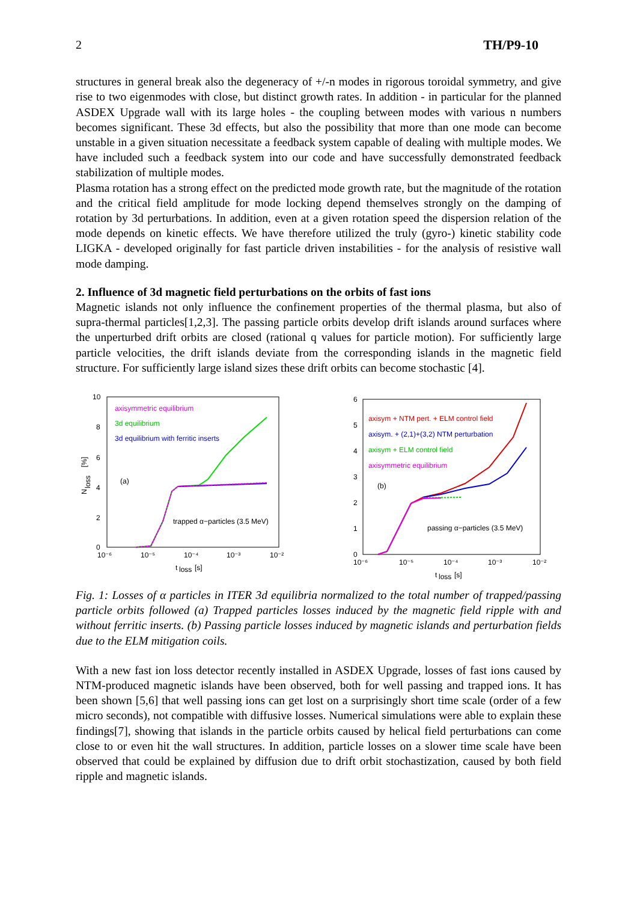2 TH/P9-10
structures in general break also the degeneracy of +/-n modes in rigorous toroidal symmetry, and give rise to two eigenmodes with close, but distinct growth rates. In addition - in particular for the planned ASDEX Upgrade wall with its large holes - the coupling between modes with various n numbers becomes significant. These 3d effects, but also the possibility that more than one mode can become unstable in a given situation necessitate a feedback system capable of dealing with multiple modes. We have included such a feedback system into our code and have successfully demonstrated feedback stabilization of multiple modes.
Plasma rotation has a strong effect on the predicted mode growth rate, but the magnitude of the rotation and the critical field amplitude for mode locking depend themselves strongly on the damping of rotation by 3d perturbations. In addition, even at a given rotation speed the dispersion relation of the mode depends on kinetic effects. We have therefore utilized the truly (gyro-) kinetic stability code LIGKA - developed originally for fast particle driven instabilities - for the analysis of resistive wall mode damping.
2. Influence of 3d magnetic field perturbations on the orbits of fast ions
Magnetic islands not only influence the confinement properties of the thermal plasma, but also of supra-thermal particles[1,2,3]. The passing particle orbits develop drift islands around surfaces where the unperturbed drift orbits are closed (rational q values for particle motion). For sufficiently large particle velocities, the drift islands deviate from the corresponding islands in the magnetic field structure. For sufficiently large island sizes these drift orbits can become stochastic [4].
10
8
6
4
2
0
10⁻⁶
10⁻⁵
10⁻⁴
10⁻³
10⁻²
t
loss
[s]
N
loss
[%]
axisymmetric equilibrium
3d equilibrium
3d equilibrium with ferritic inserts
(a)
trapped α−particles (3.5 MeV)
6
5
4
3
2
1
0
10⁻⁶
10⁻⁵
10⁻⁴
10⁻³
10⁻²
t
loss
[s]
axisym + NTM pert. + ELM control field
axisym. + (2,1)+(3,2) NTM perturbation
axisym + ELM control field
axisymmetric equilibrium
(b)
passing α−particles (3.5 MeV)
Fig. 1: Losses of α particles in ITER 3d equilibria normalized to the total number of trapped/passing particle orbits followed (a) Trapped particles losses induced by the magnetic field ripple with and without ferritic inserts. (b) Passing particle losses induced by magnetic islands and perturbation fields due to the ELM mitigation coils.
With a new fast ion loss detector recently installed in ASDEX Upgrade, losses of fast ions caused by NTM-produced magnetic islands have been observed, both for well passing and trapped ions. It has been shown [5,6] that well passing ions can get lost on a surprisingly short time scale (order of a few micro seconds), not compatible with diffusive losses. Numerical simulations were able to explain these findings[7], showing that islands in the particle orbits caused by helical field perturbations can come close to or even hit the wall structures. In addition, particle losses on a slower time scale have been observed that could be explained by diffusion due to drift orbit stochastization, caused by both field ripple and magnetic islands.